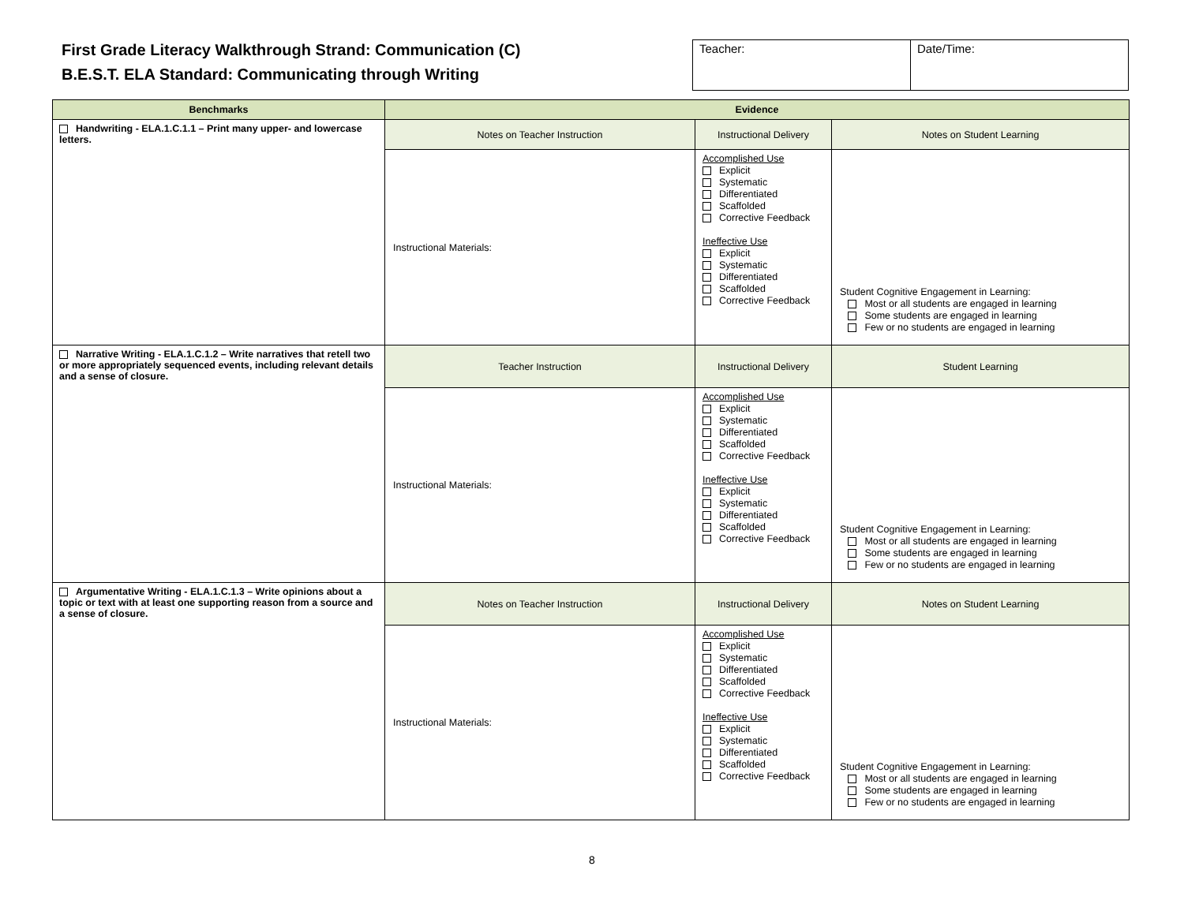First Grade Literacy Walkthrough Strand: Communication (C)
B.E.S.T. ELA Standard: Communicating through Writing
| Teacher: | Date/Time: |
| Benchmarks | Evidence | | |
| --- | --- | --- | --- |
| Handwriting - ELA.1.C.1.1 – Print many upper- and lowercase letters. | Notes on Teacher Instruction | Instructional Delivery | Notes on Student Learning |
| | Instructional Materials: | Accomplished Use Explicit Systematic Differentiated Scaffolded Corrective Feedback Ineffective Use Explicit Systematic Differentiated Scaffolded Corrective Feedback | Student Cognitive Engagement in Learning: Most or all students are engaged in learning Some students are engaged in learning Few or no students are engaged in learning |
| Narrative Writing - ELA.1.C.1.2 – Write narratives that retell two or more appropriately sequenced events, including relevant details and a sense of closure. | Teacher Instruction | Instructional Delivery | Student Learning |
| | Instructional Materials: | Accomplished Use Explicit Systematic Differentiated Scaffolded Corrective Feedback Ineffective Use Explicit Systematic Differentiated Scaffolded Corrective Feedback | Student Cognitive Engagement in Learning: Most or all students are engaged in learning Some students are engaged in learning Few or no students are engaged in learning |
| Argumentative Writing - ELA.1.C.1.3 – Write opinions about a topic or text with at least one supporting reason from a source and a sense of closure. | Notes on Teacher Instruction | Instructional Delivery | Notes on Student Learning |
| | Instructional Materials: | Accomplished Use Explicit Systematic Differentiated Scaffolded Corrective Feedback Ineffective Use Explicit Systematic Differentiated Scaffolded Corrective Feedback | Student Cognitive Engagement in Learning: Most or all students are engaged in learning Some students are engaged in learning Few or no students are engaged in learning |
8